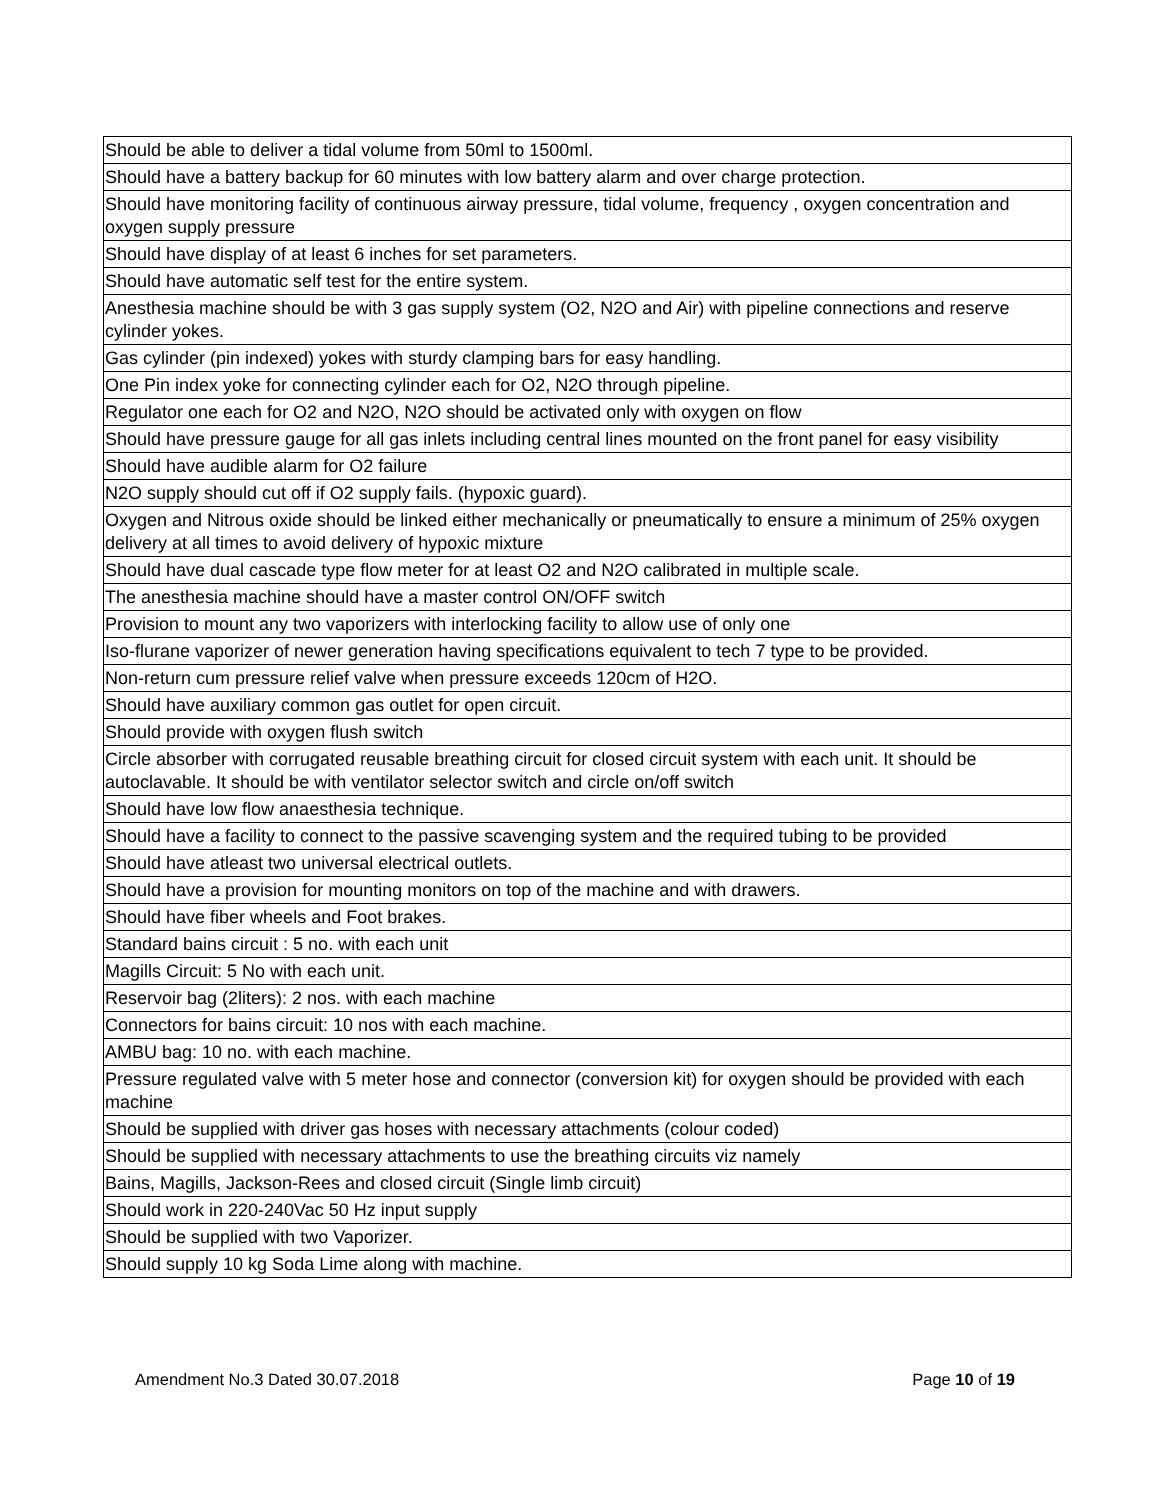| Should be able to deliver a tidal volume from 50ml to 1500ml. |
| Should have a battery backup for 60 minutes with low battery alarm and over charge protection. |
| Should have monitoring facility of continuous airway pressure, tidal volume, frequency , oxygen concentration and oxygen supply pressure |
| Should have display of at least 6 inches for set parameters. |
| Should have automatic self test for the entire system. |
| Anesthesia machine should be with 3 gas supply system (O2, N2O and Air) with pipeline connections and reserve cylinder yokes. |
| Gas cylinder (pin indexed) yokes with sturdy clamping bars for easy handling. |
| One Pin index yoke for connecting cylinder each for O2, N2O through pipeline. |
| Regulator one each for O2 and N2O, N2O should be activated only with oxygen on flow |
| Should have pressure gauge for all gas inlets including central lines mounted on the front panel for easy visibility |
| Should have audible alarm for O2 failure |
| N2O supply should cut off if O2 supply fails. (hypoxic guard). |
| Oxygen and Nitrous oxide should be linked either mechanically or pneumatically to ensure a minimum of 25% oxygen delivery at all times to avoid delivery of hypoxic mixture |
| Should have dual cascade type flow meter for at least O2 and N2O calibrated in multiple scale. |
| The anesthesia machine should have a master control ON/OFF switch |
| Provision to mount any two vaporizers with interlocking facility to allow use of only one |
| Iso-flurane vaporizer of newer generation having specifications equivalent to tech 7 type to be provided. |
| Non-return cum pressure relief valve when pressure exceeds 120cm of H2O. |
| Should have auxiliary common gas outlet for open circuit. |
| Should provide with oxygen flush switch |
| Circle absorber with corrugated reusable breathing circuit for closed circuit system with each unit. It should be autoclavable. It should be with ventilator selector switch and circle on/off switch |
| Should have low flow anaesthesia technique. |
| Should have a facility to connect to the passive scavenging system and the required tubing to be provided |
| Should have atleast two universal electrical outlets. |
| Should have a provision for mounting monitors on top of the machine and with drawers. |
| Should have fiber wheels and Foot brakes. |
| Standard bains circuit : 5 no. with each unit |
| Magills Circuit: 5 No with each unit. |
| Reservoir bag (2liters): 2 nos. with each machine |
| Connectors for bains circuit: 10 nos with each machine. |
| AMBU bag: 10 no. with each machine. |
| Pressure regulated valve with 5 meter hose and connector (conversion kit) for oxygen should be provided with each machine |
| Should be supplied with driver gas hoses with necessary attachments (colour coded) |
| Should be supplied with necessary attachments to use the breathing circuits viz namely |
| Bains, Magills, Jackson-Rees and closed circuit (Single limb circuit) |
| Should work in 220-240Vac 50 Hz input supply |
| Should be supplied with two Vaporizer. |
| Should supply 10 kg Soda Lime along with machine. |
Amendment No.3 Dated 30.07.2018 Page 10 of 19